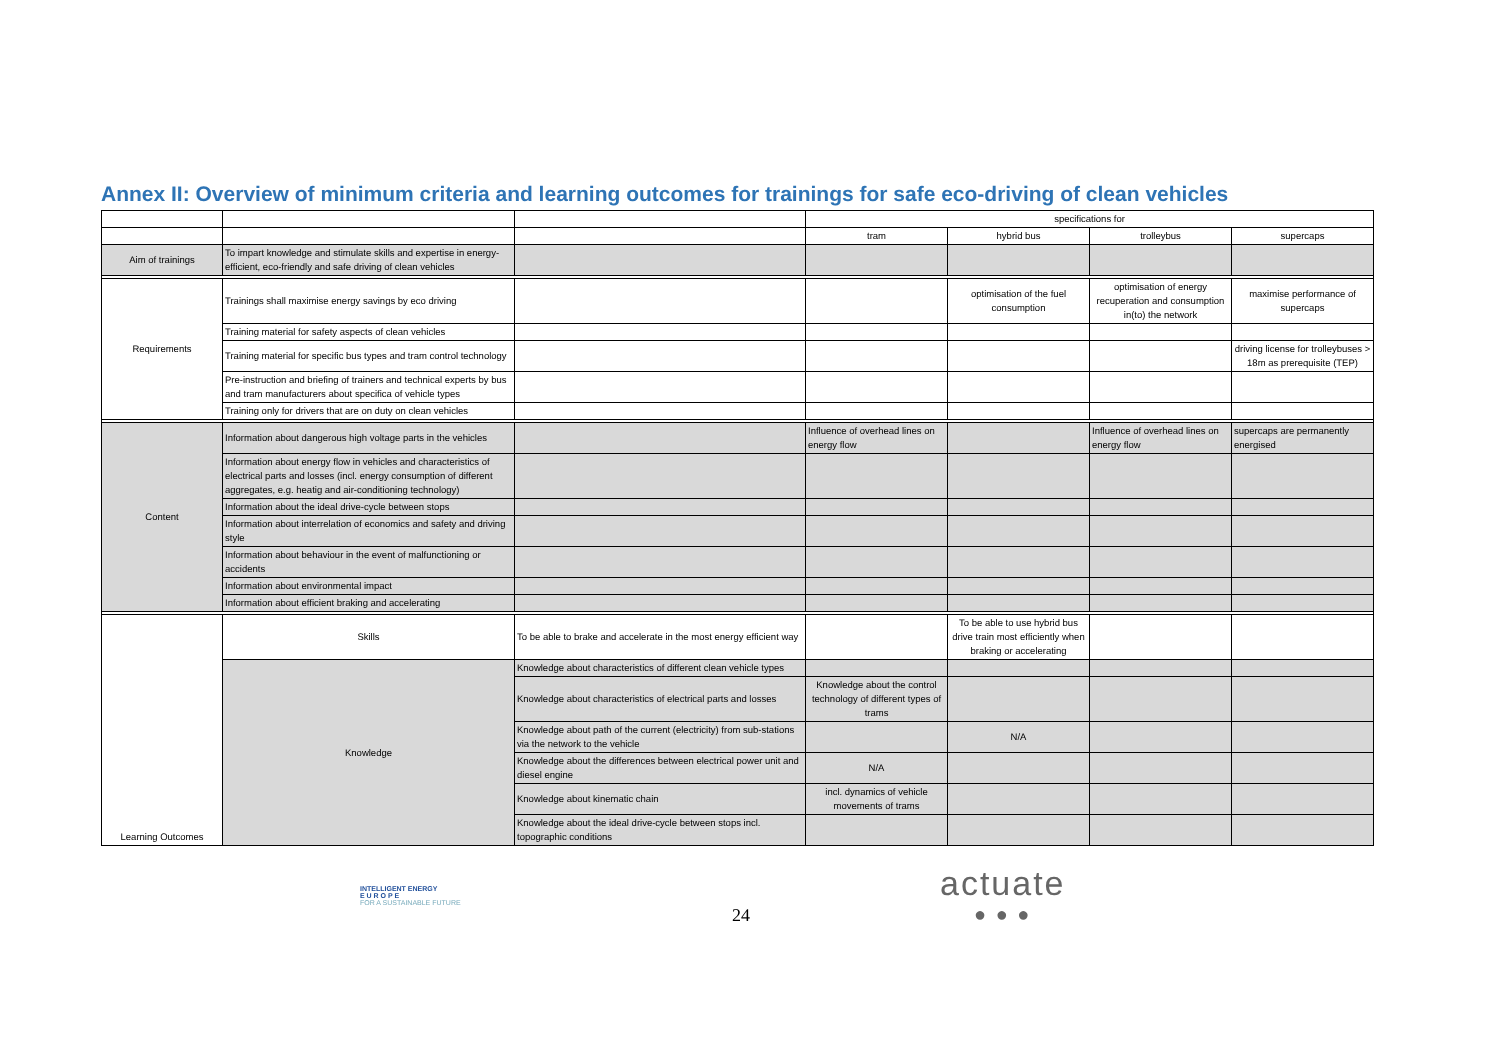Annex II: Overview of minimum criteria and learning outcomes for trainings for safe eco-driving of clean vehicles
| | | | specifications for | | | |
| --- | --- | --- | --- | --- | --- | --- |
| | | | tram | hybrid bus | trolleybus | supercaps |
| Aim of trainings | To impart knowledge and stimulate skills and expertise in energy-efficient, eco-friendly and safe driving of clean vehicles | | | | | |
| Requirements | Trainings shall maximise energy savings by eco driving | | | optimisation of the fuel consumption | optimisation of energy recuperation and consumption in(to) the network | maximise performance of supercaps |
| | Training material for safety aspects of clean vehicles | | | | | |
| | Training material for specific bus types and tram control technology | | | | | driving license for trolleybuses > 18m as prerequisite (TEP) |
| | Pre-instruction and briefing of trainers and technical experts by bus and tram manufacturers about specifica of vehicle types | | | | | |
| | Training only for drivers that are on duty on clean vehicles | | | | | |
| Content | Information about dangerous high voltage parts in the vehicles | | Influence of overhead lines on energy flow | | Influence of overhead lines on energy flow | supercaps are permanently energised |
| | Information about energy flow in vehicles and characteristics of electrical parts and losses (incl. energy consumption of different aggregates, e.g. heatig and air-conditioning technology) | | | | | |
| | Information about the ideal drive-cycle between stops | | | | | |
| | Information about interrelation of economics and safety and driving style | | | | | |
| | Information about behaviour in the event of malfunctioning or accidents | | | | | |
| | Information about environmental impact | | | | | |
| | Information about efficient braking and accelerating | | | | | |
| Learning Outcomes | Skills | To be able to brake and accelerate in the most energy efficient way | | To be able to use hybrid bus drive train most efficiently when braking or accelerating | | |
| | Knowledge | Knowledge about characteristics of different clean vehicle types | | | | |
| | | Knowledge about characteristics of electrical parts and losses | Knowledge about the control technology of different types of trams | | | |
| | | Knowledge about path of the current (electricity) from sub-stations via the network to the vehicle | | N/A | | |
| | | Knowledge about the differences between electrical power unit and diesel engine | N/A | | | |
| | | Knowledge about kinematic chain | incl. dynamics of vehicle movements of trams | | | |
| | | Knowledge about the ideal drive-cycle between stops incl. topographic conditions | | | | |
INTELLIGENT ENERGY
E U R O P E
FOR A SUSTAINABLE FUTURE
24
actuate
● ● ●